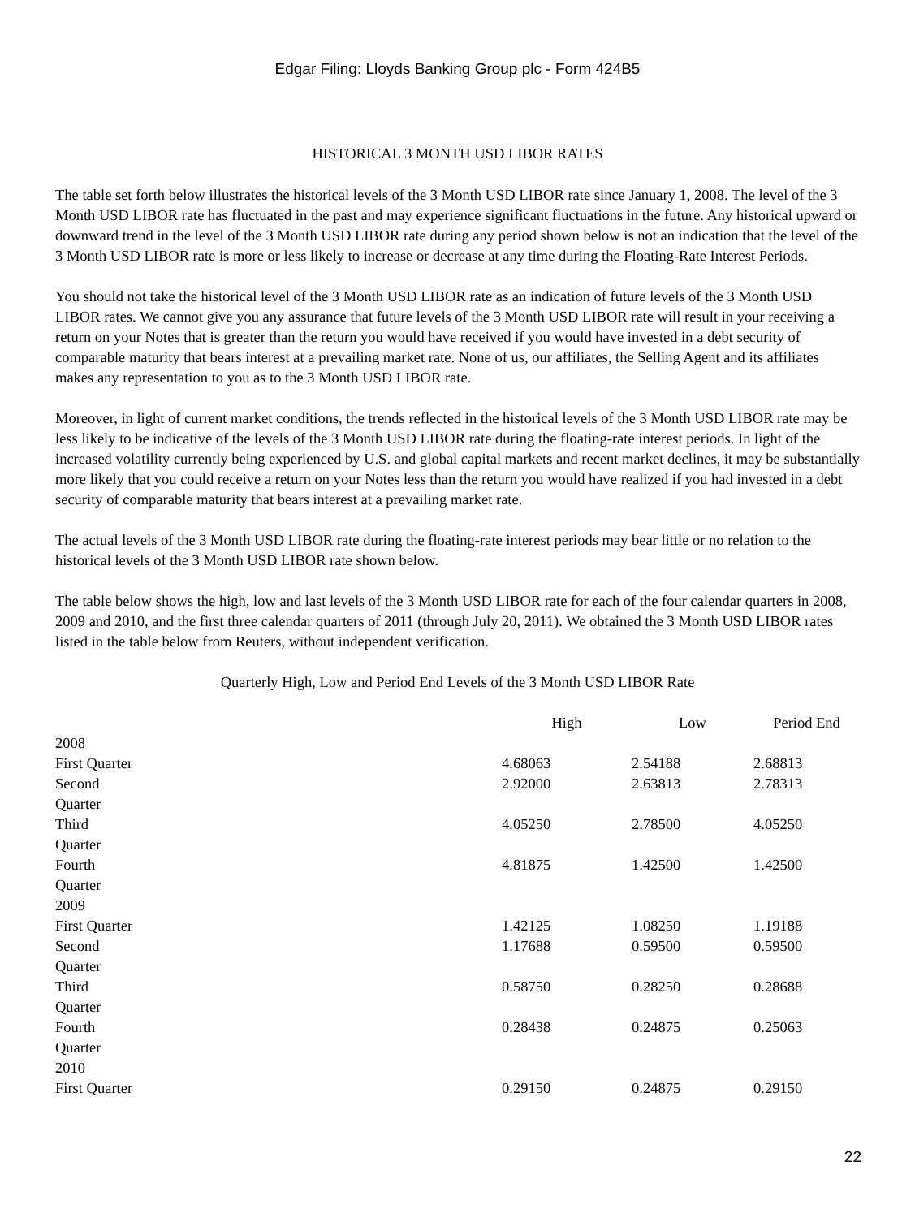Edgar Filing: Lloyds Banking Group plc - Form 424B5
HISTORICAL 3 MONTH USD LIBOR RATES
The table set forth below illustrates the historical levels of the 3 Month USD LIBOR rate since January 1, 2008. The level of the 3 Month USD LIBOR rate has fluctuated in the past and may experience significant fluctuations in the future. Any historical upward or downward trend in the level of the 3 Month USD LIBOR rate during any period shown below is not an indication that the level of the 3 Month USD LIBOR rate is more or less likely to increase or decrease at any time during the Floating-Rate Interest Periods.
You should not take the historical level of the 3 Month USD LIBOR rate as an indication of future levels of the 3 Month USD LIBOR rates. We cannot give you any assurance that future levels of the 3 Month USD LIBOR rate will result in your receiving a return on your Notes that is greater than the return you would have received if you would have invested in a debt security of comparable maturity that bears interest at a prevailing market rate. None of us, our affiliates, the Selling Agent and its affiliates makes any representation to you as to the 3 Month USD LIBOR rate.
Moreover, in light of current market conditions, the trends reflected in the historical levels of the 3 Month USD LIBOR rate may be less likely to be indicative of the levels of the 3 Month USD LIBOR rate during the floating-rate interest periods. In light of the increased volatility currently being experienced by U.S. and global capital markets and recent market declines, it may be substantially more likely that you could receive a return on your Notes less than the return you would have realized if you had invested in a debt security of comparable maturity that bears interest at a prevailing market rate.
The actual levels of the 3 Month USD LIBOR rate during the floating-rate interest periods may bear little or no relation to the historical levels of the 3 Month USD LIBOR rate shown below.
The table below shows the high, low and last levels of the 3 Month USD LIBOR rate for each of the four calendar quarters in 2008, 2009 and 2010, and the first three calendar quarters of 2011 (through July 20, 2011). We obtained the 3 Month USD LIBOR rates listed in the table below from Reuters, without independent verification.
Quarterly High, Low and Period End Levels of the 3 Month USD LIBOR Rate
| | High | Low | Period End |
| --- | --- | --- | --- |
| 2008 | | | |
| First Quarter | 4.68063 | 2.54188 | 2.68813 |
| Second Quarter | 2.92000 | 2.63813 | 2.78313 |
| Third Quarter | 4.05250 | 2.78500 | 4.05250 |
| Fourth Quarter | 4.81875 | 1.42500 | 1.42500 |
| 2009 | | | |
| First Quarter | 1.42125 | 1.08250 | 1.19188 |
| Second Quarter | 1.17688 | 0.59500 | 0.59500 |
| Third Quarter | 0.58750 | 0.28250 | 0.28688 |
| Fourth Quarter | 0.28438 | 0.24875 | 0.25063 |
| 2010 | | | |
| First Quarter | 0.29150 | 0.24875 | 0.29150 |
22